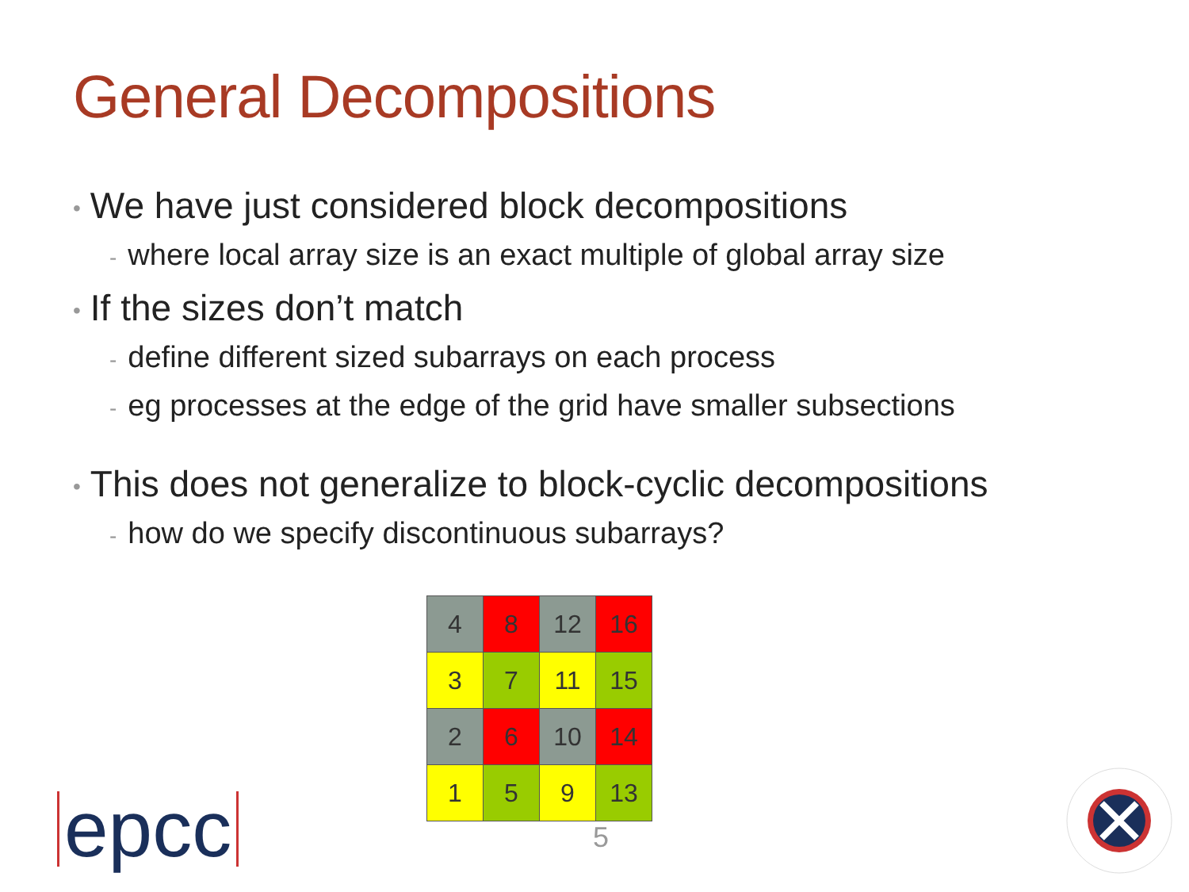General Decompositions
• We have just considered block decompositions
- where local array size is an exact multiple of global array size
• If the sizes don’t match
- define different sized subarrays on each process
- eg processes at the edge of the grid have smaller subsections
• This does not generalize to block-cyclic decompositions
- how do we specify discontinuous subarrays?
| 4 | 8 | 12 | 16 |
| 3 | 7 | 11 | 15 |
| 2 | 6 | 10 | 14 |
| 1 | 5 | 9 | 13 |
5
epcc